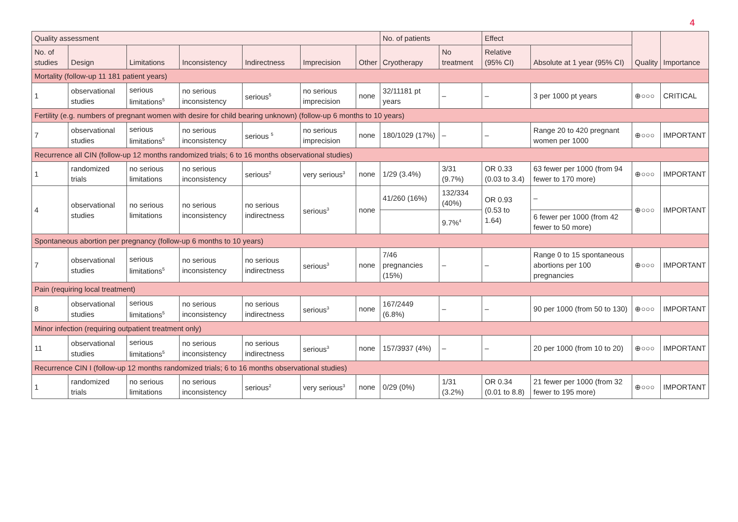4
| Quality assessment | | | | | | | No. of patients | | Effect | | Quality | Importance |
| --- | --- | --- | --- | --- | --- | --- | --- | --- | --- | --- | --- | --- |
| No. of studies | Design | Limitations | Inconsistency | Indirectness | Imprecision | Other | Cryotherapy | No treatment | Relative (95% CI) | Absolute at 1 year (95% CI) | | |
| Mortality (follow-up 11 181 patient years) | | | | | | | | | | | | |
| 1 | observational studies | serious limitations<sup>5</sup> | no serious inconsistency | serious<sup>5</sup> | no serious imprecision | none | 32/11181 pt years | – | – | 3 per 1000 pt years | ⊕○○○ | CRITICAL |
| Fertility (e.g. numbers of pregnant women with desire for child bearing unknown) (follow-up 6 months to 10 years) | | | | | | | | | | | | |
| 7 | observational studies | serious limitations<sup>5</sup> | no serious inconsistency | serious <sup>5</sup> | no serious imprecision | none | 180/1029 (17%) | – | – | Range 20 to 420 pregnant women per 1000 | ⊕○○○ | IMPORTANT |
| Recurrence all CIN (follow-up 12 months randomized trials; 6 to 16 months observational studies) | | | | | | | | | | | | |
| 1 | randomized trials | no serious limitations | no serious inconsistency | serious<sup>2</sup> | very serious<sup>3</sup> | none | 1/29 (3.4%) | 3/31 (9.7%) | OR 0.33 (0.03 to 3.4) | 63 fewer per 1000 (from 94 fewer to 170 more) | ⊕○○○ | IMPORTANT |
| 4 | observational studies | no serious limitations | no serious inconsistency | no serious indirectness | serious<sup>3</sup> | none | 41/260 (16%) | 132/334 (40%) | OR 0.93 (0.53 to 1.64) | – | ⊕○○○ | IMPORTANT |
| | | | | | | | | 9.7%<sup>4</sup> | | 6 fewer per 1000 (from 42 fewer to 50 more) | | |
| Spontaneous abortion per pregnancy (follow-up 6 months to 10 years) | | | | | | | | | | | | |
| 7 | observational studies | serious limitations<sup>5</sup> | no serious inconsistency | no serious indirectness | serious<sup>3</sup> | none | 7/46 pregnancies (15%) | – | – | Range 0 to 15 spontaneous abortions per 100 pregnancies | ⊕○○○ | IMPORTANT |
| Pain (requiring local treatment) | | | | | | | | | | | | |
| 8 | observational studies | serious limitations<sup>5</sup> | no serious inconsistency | no serious indirectness | serious<sup>3</sup> | none | 167/2449 (6.8%) | – | – | 90 per 1000 (from 50 to 130) | ⊕○○○ | IMPORTANT |
| Minor infection (requiring outpatient treatment only) | | | | | | | | | | | | |
| 11 | observational studies | serious limitations<sup>5</sup> | no serious inconsistency | no serious indirectness | serious<sup>3</sup> | none | 157/3937 (4%) | – | – | 20 per 1000 (from 10 to 20) | ⊕○○○ | IMPORTANT |
| Recurrence CIN I (follow-up 12 months randomized trials; 6 to 16 months observational studies) | | | | | | | | | | | | |
| 1 | randomized trials | no serious limitations | no serious inconsistency | serious<sup>2</sup> | very serious<sup>3</sup> | none | 0/29 (0%) | 1/31 (3.2%) | OR 0.34 (0.01 to 8.8) | 21 fewer per 1000 (from 32 fewer to 195 more) | ⊕○○○ | IMPORTANT |